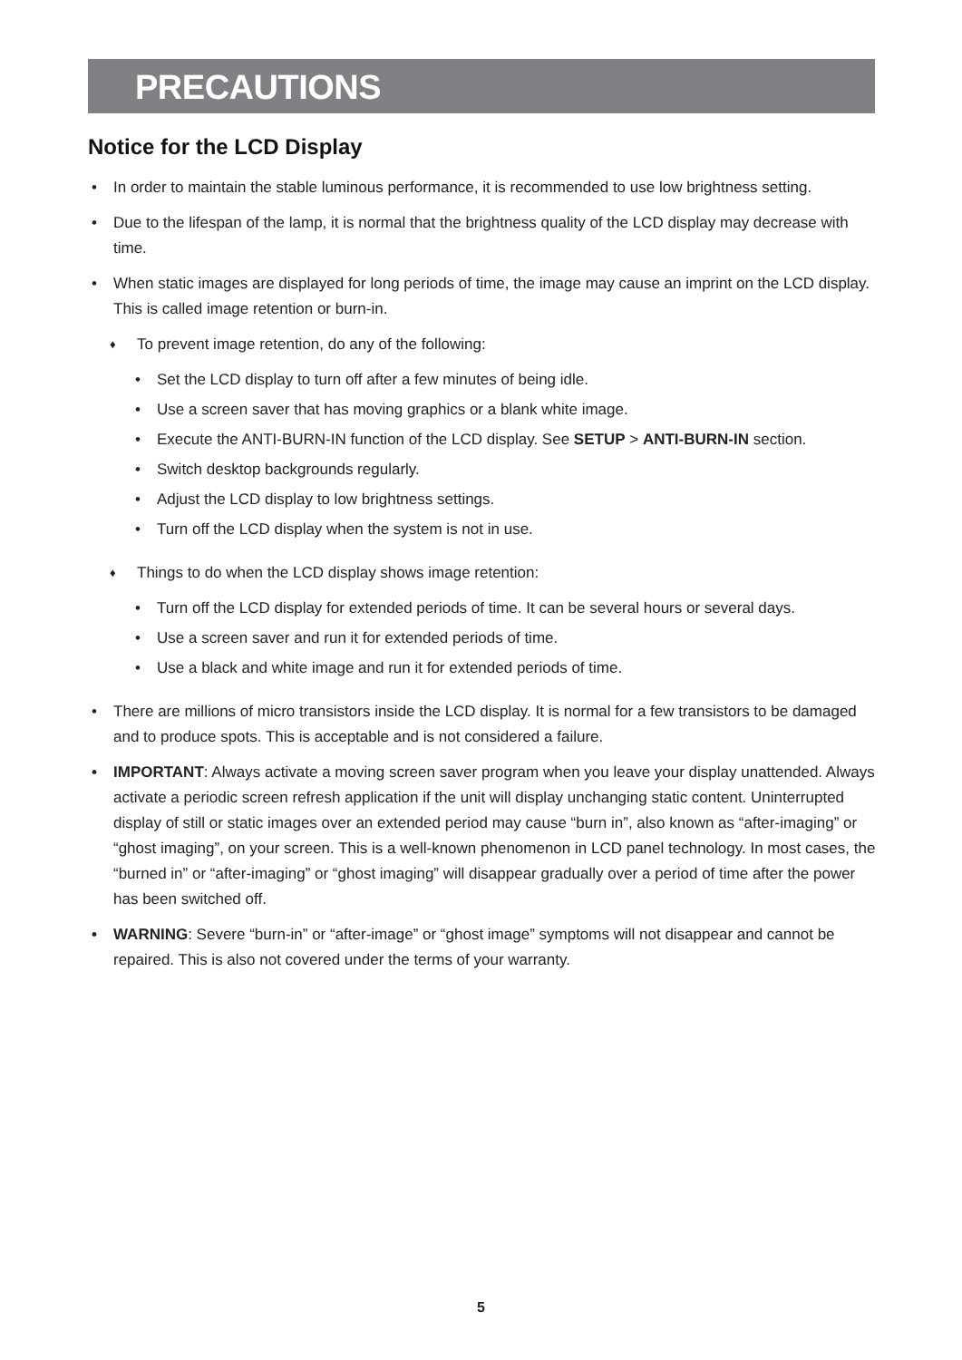PRECAUTIONS
Notice for the LCD Display
• In order to maintain the stable luminous performance, it is recommended to use low brightness setting.
• Due to the lifespan of the lamp, it is normal that the brightness quality of the LCD display may decrease with time.
• When static images are displayed for long periods of time, the image may cause an imprint on the LCD display. This is called image retention or burn-in.
♦ To prevent image retention, do any of the following:
• Set the LCD display to turn off after a few minutes of being idle.
• Use a screen saver that has moving graphics or a blank white image.
• Execute the ANTI-BURN-IN function of the LCD display. See SETUP > ANTI-BURN-IN section.
• Switch desktop backgrounds regularly.
• Adjust the LCD display to low brightness settings.
• Turn off the LCD display when the system is not in use.
♦ Things to do when the LCD display shows image retention:
• Turn off the LCD display for extended periods of time. It can be several hours or several days.
• Use a screen saver and run it for extended periods of time.
• Use a black and white image and run it for extended periods of time.
• There are millions of micro transistors inside the LCD display. It is normal for a few transistors to be damaged and to produce spots. This is acceptable and is not considered a failure.
• IMPORTANT: Always activate a moving screen saver program when you leave your display unattended. Always activate a periodic screen refresh application if the unit will display unchanging static content. Uninterrupted display of still or static images over an extended period may cause “burn in”, also known as “after-imaging” or “ghost imaging”, on your screen. This is a well-known phenomenon in LCD panel technology. In most cases, the “burned in” or “after-imaging” or “ghost imaging” will disappear gradually over a period of time after the power has been switched off.
• WARNING: Severe “burn-in” or “after-image” or “ghost image” symptoms will not disappear and cannot be repaired. This is also not covered under the terms of your warranty.
5